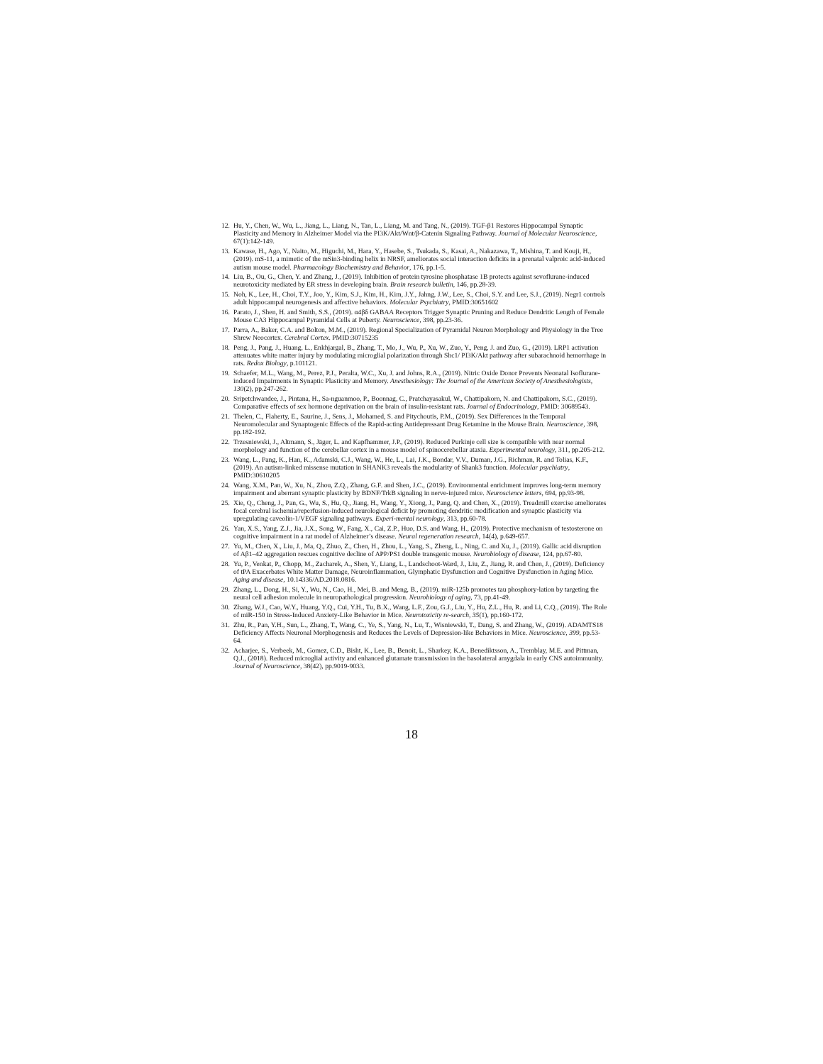12. Hu, Y., Chen, W., Wu, L., Jiang, L., Liang, N., Tan, L., Liang, M. and Tang, N., (2019). TGF-β1 Restores Hippocampal Synaptic Plasticity and Memory in Alzheimer Model via the PI3K/Akt/Wnt/β-Catenin Signaling Pathway. Journal of Molecular Neuroscience, 67(1):142-149.
13. Kawase, H., Ago, Y., Naito, M., Higuchi, M., Hara, Y., Hasebe, S., Tsukada, S., Kasai, A., Nakazawa, T., Mishina, T. and Kouji, H., (2019). mS-11, a mimetic of the mSin3-binding helix in NRSF, ameliorates social interaction deficits in a prenatal valproic acid-induced autism mouse model. Pharmacology Biochemistry and Behavior, 176, pp.1-5.
14. Liu, B., Ou, G., Chen, Y. and Zhang, J., (2019). Inhibition of protein tyrosine phosphatase 1B protects against sevoflurane-induced neurotoxicity mediated by ER stress in developing brain. Brain research bulletin, 146, pp.28-39.
15. Noh, K., Lee, H., Choi, T.Y., Joo, Y., Kim, S.J., Kim, H., Kim, J.Y., Jahng, J.W., Lee, S., Choi, S.Y. and Lee, S.J., (2019). Negr1 controls adult hippocampal neurogenesis and affective behaviors. Molecular Psychiatry, PMID:30651602
16. Parato, J., Shen, H. and Smith, S.S., (2019). α4βδ GABAA Receptors Trigger Synaptic Pruning and Reduce Dendritic Length of Female Mouse CA3 Hippocampal Pyramidal Cells at Puberty. Neuroscience, 398, pp.23-36.
17. Parra, A., Baker, C.A. and Bolton, M.M., (2019). Regional Specialization of Pyramidal Neuron Morphology and Physiology in the Tree Shrew Neocortex. Cerebral Cortex. PMID:30715235
18. Peng, J., Pang, J., Huang, L., Enkhjargal, B., Zhang, T., Mo, J., Wu, P., Xu, W., Zuo, Y., Peng, J. and Zuo, G., (2019). LRP1 activation attenuates white matter injury by modulating microglial polarization through Shc1/ PI3K/Akt pathway after subarachnoid hemorrhage in rats. Redox Biology, p.101121.
19. Schaefer, M.L., Wang, M., Perez, P.J., Peralta, W.C., Xu, J. and Johns, R.A., (2019). Nitric Oxide Donor Prevents Neonatal Isoflurane-induced Impairments in Synaptic Plasticity and Memory. Anesthesiology: The Journal of the American Society of Anesthesiologists, 130(2), pp.247-262.
20. Sripetchwandee, J., Pintana, H., Sa-nguanmoo, P., Boonnag, C., Pratchayasakul, W., Chattipakorn, N. and Chattipakorn, S.C., (2019). Comparative effects of sex hormone deprivation on the brain of insulin-resistant rats. Journal of Endocrinology, PMID: 30689543.
21. Thelen, C., Flaherty, E., Saurine, J., Sens, J., Mohamed, S. and Pitychoutis, P.M., (2019). Sex Differences in the Temporal Neuromolecular and Synaptogenic Effects of the Rapid-acting Antidepressant Drug Ketamine in the Mouse Brain. Neuroscience, 398, pp.182-192.
22. Trzesniewski, J., Altmann, S., Jäger, L. and Kapfhammer, J.P., (2019). Reduced Purkinje cell size is compatible with near normal morphology and function of the cerebellar cortex in a mouse model of spinocerebellar ataxia. Experimental neurology, 311, pp.205-212.
23. Wang, L., Pang, K., Han, K., Adamski, C.J., Wang, W., He, L., Lai, J.K., Bondar, V.V., Duman, J.G., Richman, R. and Tolias, K.F., (2019). An autism-linked missense mutation in SHANK3 reveals the modularity of Shank3 function. Molecular psychiatry, PMID:30610205
24. Wang, X.M., Pan, W., Xu, N., Zhou, Z.Q., Zhang, G.F. and Shen, J.C., (2019). Environmental enrichment improves long-term memory impairment and aberrant synaptic plasticity by BDNF/TrkB signaling in nerve-injured mice. Neuroscience letters, 694, pp.93-98.
25. Xie, Q., Cheng, J., Pan, G., Wu, S., Hu, Q., Jiang, H., Wang, Y., Xiong, J., Pang, Q. and Chen, X., (2019). Treadmill exercise ameliorates focal cerebral ischemia/reperfusion-induced neurological deficit by promoting dendritic modification and synaptic plasticity via upregulating caveolin-1/VEGF signaling pathways. Experi-mental neurology, 313, pp.60-78.
26. Yan, X.S., Yang, Z.J., Jia, J.X., Song, W., Fang, X., Cai, Z.P., Huo, D.S. and Wang, H., (2019). Protective mechanism of testosterone on cognitive impairment in a rat model of Alzheimer’s disease. Neural regeneration research, 14(4), p.649-657.
27. Yu, M., Chen, X., Liu, J., Ma, Q., Zhuo, Z., Chen, H., Zhou, L., Yang, S., Zheng, L., Ning, C. and Xu, J., (2019). Gallic acid disruption of Aβ1–42 aggregation rescues cognitive decline of APP/PS1 double transgenic mouse. Neurobiology of disease, 124, pp.67-80.
28. Yu, P., Venkat, P., Chopp, M., Zacharek, A., Shen, Y., Liang, L., Landschoot-Ward, J., Liu, Z., Jiang, R. and Chen, J., (2019). Deficiency of tPA Exacerbates White Matter Damage, Neuroinflammation, Glymphatic Dysfunction and Cognitive Dysfunction in Aging Mice. Aging and disease, 10.14336/AD.2018.0816.
29. Zhang, L., Dong, H., Si, Y., Wu, N., Cao, H., Mei, B. and Meng, B., (2019). miR-125b promotes tau phosphory-lation by targeting the neural cell adhesion molecule in neuropathological progression. Neurobiology of aging, 73, pp.41-49.
30. Zhang, W.J., Cao, W.Y., Huang, Y.Q., Cui, Y.H., Tu, B.X., Wang, L.F., Zou, G.J., Liu, Y., Hu, Z.L., Hu, R. and Li, C.Q., (2019). The Role of miR-150 in Stress-Induced Anxiety-Like Behavior in Mice. Neurotoxicity re-search, 35(1), pp.160-172.
31. Zhu, R., Pan, Y.H., Sun, L., Zhang, T., Wang, C., Ye, S., Yang, N., Lu, T., Wisniewski, T., Dang, S. and Zhang, W., (2019). ADAMTS18 Deficiency Affects Neuronal Morphogenesis and Reduces the Levels of Depression-like Behaviors in Mice. Neuroscience, 399, pp.53-64.
32. Acharjee, S., Verbeek, M., Gomez, C.D., Bisht, K., Lee, B., Benoit, L., Sharkey, K.A., Benediktsson, A., Tremblay, M.E. and Pittman, Q.J., (2018). Reduced microglial activity and enhanced glutamate transmission in the basolateral amygdala in early CNS autoimmunity. Journal of Neuroscience, 38(42), pp.9019-9033.
18